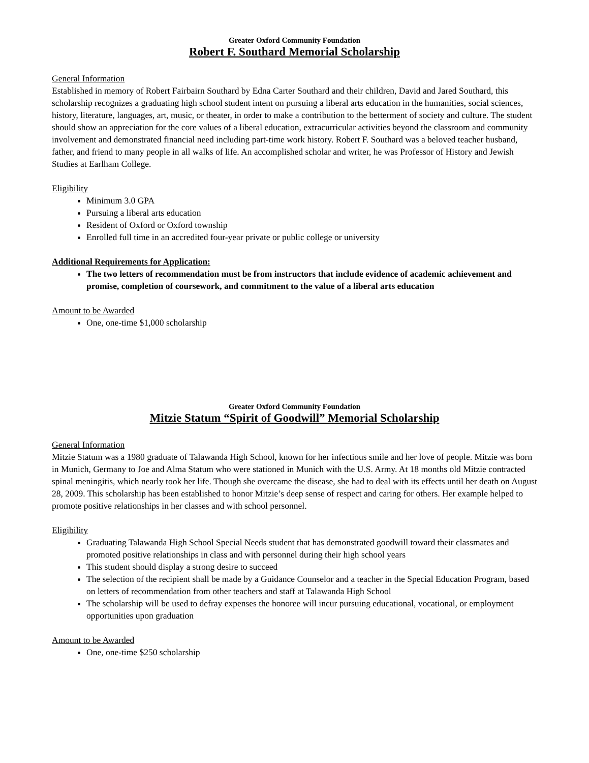Greater Oxford Community Foundation
Robert F. Southard Memorial Scholarship
General Information
Established in memory of Robert Fairbairn Southard by Edna Carter Southard and their children, David and Jared Southard, this scholarship recognizes a graduating high school student intent on pursuing a liberal arts education in the humanities, social sciences, history, literature, languages, art, music, or theater, in order to make a contribution to the betterment of society and culture. The student should show an appreciation for the core values of a liberal education, extracurricular activities beyond the classroom and community involvement and demonstrated financial need including part-time work history. Robert F. Southard was a beloved teacher husband, father, and friend to many people in all walks of life. An accomplished scholar and writer, he was Professor of History and Jewish Studies at Earlham College.
Eligibility
Minimum 3.0 GPA
Pursuing a liberal arts education
Resident of Oxford or Oxford township
Enrolled full time in an accredited four-year private or public college or university
Additional Requirements for Application:
The two letters of recommendation must be from instructors that include evidence of academic achievement and promise, completion of coursework, and commitment to the value of a liberal arts education
Amount to be Awarded
One, one-time $1,000 scholarship
Greater Oxford Community Foundation
Mitzie Statum “Spirit of Goodwill” Memorial Scholarship
General Information
Mitzie Statum was a 1980 graduate of Talawanda High School, known for her infectious smile and her love of people. Mitzie was born in Munich, Germany to Joe and Alma Statum who were stationed in Munich with the U.S. Army. At 18 months old Mitzie contracted spinal meningitis, which nearly took her life. Though she overcame the disease, she had to deal with its effects until her death on August 28, 2009. This scholarship has been established to honor Mitzie’s deep sense of respect and caring for others. Her example helped to promote positive relationships in her classes and with school personnel.
Eligibility
Graduating Talawanda High School Special Needs student that has demonstrated goodwill toward their classmates and promoted positive relationships in class and with personnel during their high school years
This student should display a strong desire to succeed
The selection of the recipient shall be made by a Guidance Counselor and a teacher in the Special Education Program, based on letters of recommendation from other teachers and staff at Talawanda High School
The scholarship will be used to defray expenses the honoree will incur pursuing educational, vocational, or employment opportunities upon graduation
Amount to be Awarded
One, one-time $250 scholarship